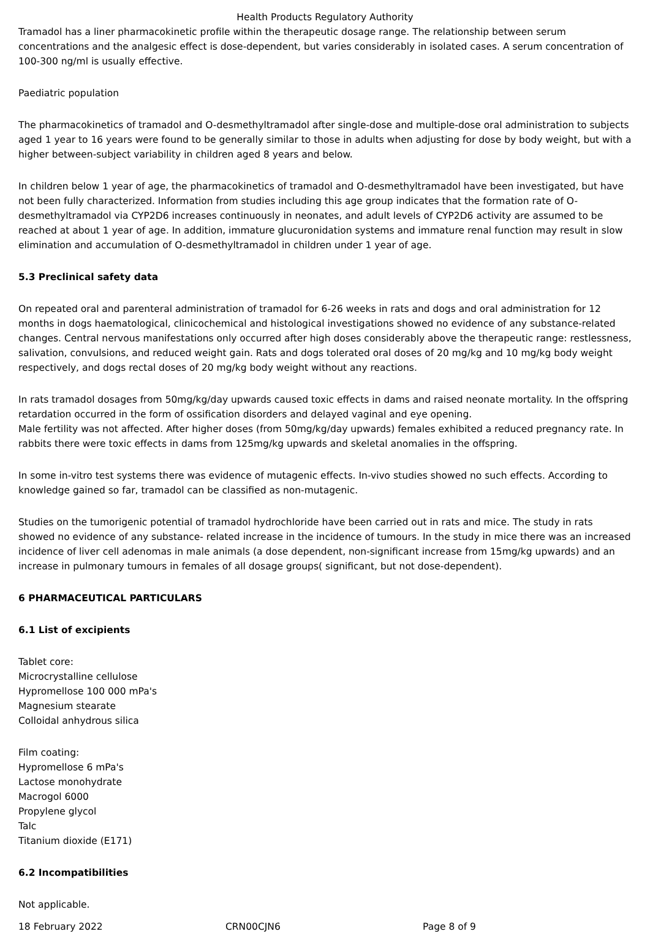Health Products Regulatory Authority
Tramadol has a liner pharmacokinetic profile within the therapeutic dosage range. The relationship between serum concentrations and the analgesic effect is dose-dependent, but varies considerably in isolated cases. A serum concentration of 100-300 ng/ml is usually effective.
Paediatric population
The pharmacokinetics of tramadol and O-desmethyltramadol after single-dose and multiple-dose oral administration to subjects aged 1 year to 16 years were found to be generally similar to those in adults when adjusting for dose by body weight, but with a higher between-subject variability in children aged 8 years and below.
In children below 1 year of age, the pharmacokinetics of tramadol and O-desmethyltramadol have been investigated, but have not been fully characterized. Information from studies including this age group indicates that the formation rate of O-desmethyltramadol via CYP2D6 increases continuously in neonates, and adult levels of CYP2D6 activity are assumed to be reached at about 1 year of age. In addition, immature glucuronidation systems and immature renal function may result in slow elimination and accumulation of O-desmethyltramadol in children under 1 year of age.
5.3 Preclinical safety data
On repeated oral and parenteral administration of tramadol for 6-26 weeks in rats and dogs and oral administration for 12 months in dogs haematological, clinicochemical and histological investigations showed no evidence of any substance-related changes. Central nervous manifestations only occurred after high doses considerably above the therapeutic range: restlessness, salivation, convulsions, and reduced weight gain. Rats and dogs tolerated oral doses of 20 mg/kg and 10 mg/kg body weight respectively, and dogs rectal doses of 20 mg/kg body weight without any reactions.
In rats tramadol dosages from 50mg/kg/day upwards caused toxic effects in dams and raised neonate mortality. In the offspring retardation occurred in the form of ossification disorders and delayed vaginal and eye opening.
Male fertility was not affected. After higher doses (from 50mg/kg/day upwards) females exhibited a reduced pregnancy rate. In rabbits there were toxic effects in dams from 125mg/kg upwards and skeletal anomalies in the offspring.
In some in-vitro test systems there was evidence of mutagenic effects. In-vivo studies showed no such effects. According to knowledge gained so far, tramadol can be classified as non-mutagenic.
Studies on the tumorigenic potential of tramadol hydrochloride have been carried out in rats and mice. The study in rats showed no evidence of any substance- related increase in the incidence of tumours. In the study in mice there was an increased incidence of liver cell adenomas in male animals (a dose dependent, non-significant increase from 15mg/kg upwards) and an increase in pulmonary tumours in females of all dosage groups( significant, but not dose-dependent).
6 PHARMACEUTICAL PARTICULARS
6.1 List of excipients
Tablet core:
Microcrystalline cellulose
Hypromellose 100 000 mPa's
Magnesium stearate
Colloidal anhydrous silica
Film coating:
Hypromellose 6 mPa's
Lactose monohydrate
Macrogol 6000
Propylene glycol
Talc
Titanium dioxide (E171)
6.2 Incompatibilities
Not applicable.
18 February 2022 CRN00CJN6 Page 8 of 9